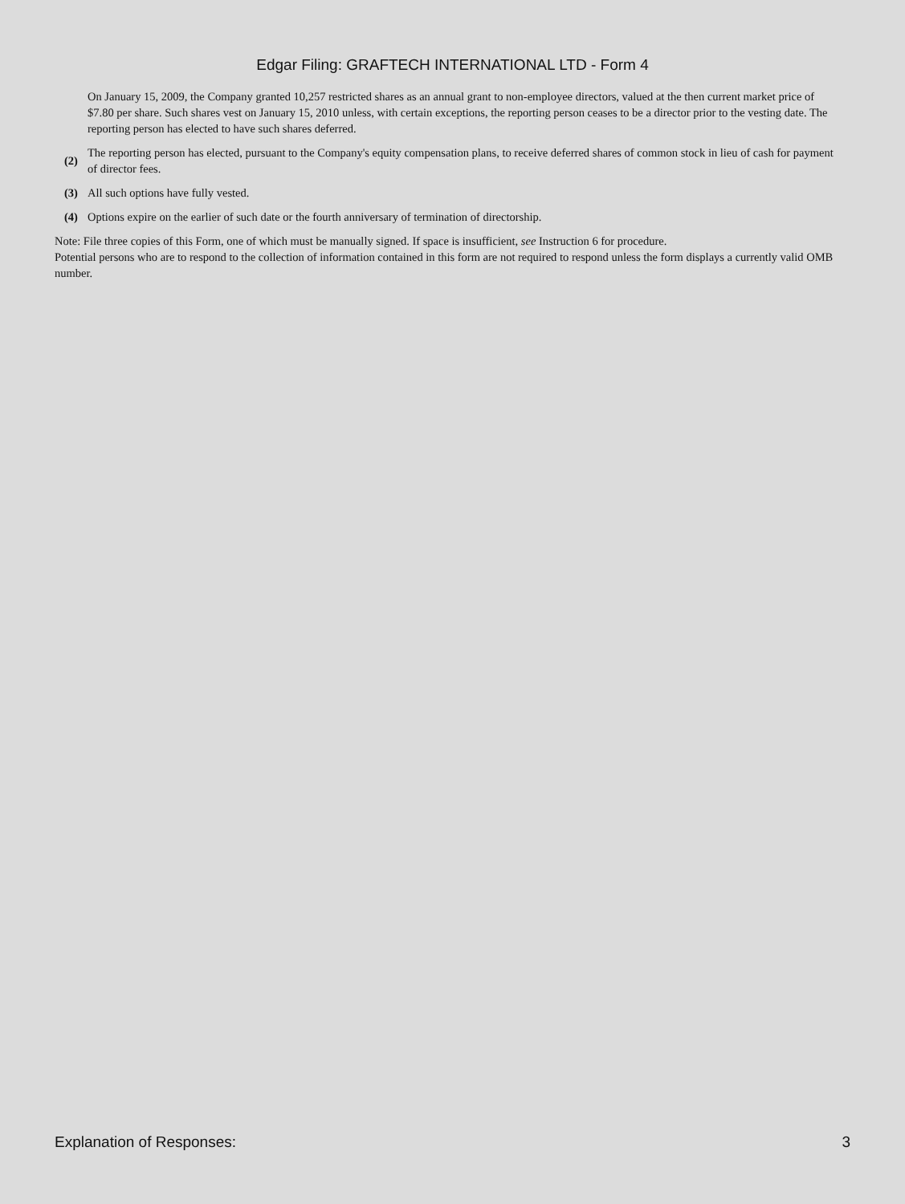Edgar Filing: GRAFTECH INTERNATIONAL LTD - Form 4
On January 15, 2009, the Company granted 10,257 restricted shares as an annual grant to non-employee directors, valued at the then current market price of $7.80 per share. Such shares vest on January 15, 2010 unless, with certain exceptions, the reporting person ceases to be a director prior to the vesting date. The reporting person has elected to have such shares deferred.
(2)
The reporting person has elected, pursuant to the Company's equity compensation plans, to receive deferred shares of common stock in lieu of cash for payment of director fees.
(3)
All such options have fully vested.
(4)
Options expire on the earlier of such date or the fourth anniversary of termination of directorship.
Note: File three copies of this Form, one of which must be manually signed. If space is insufficient, see Instruction 6 for procedure.
Potential persons who are to respond to the collection of information contained in this form are not required to respond unless the form displays a currently valid OMB number.
Explanation of Responses: 3